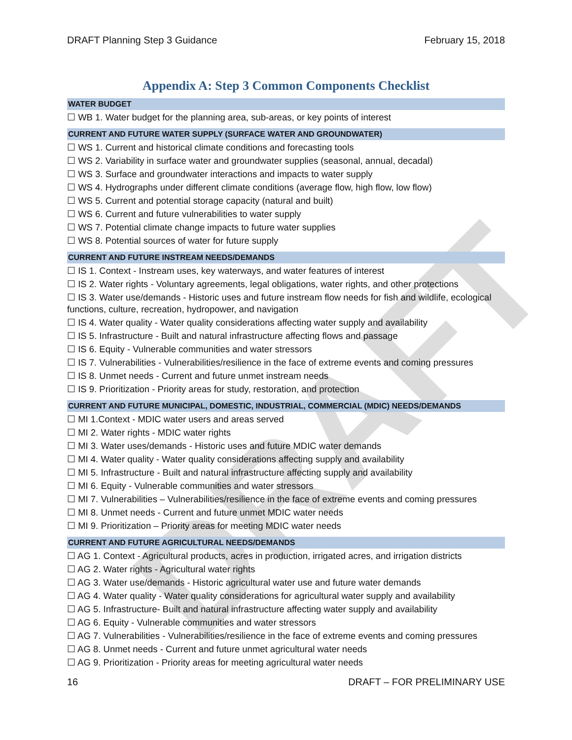DRAFT
DRAFT Planning Step 3 Guidance February 15, 2018
Appendix A: Step 3 Common Components Checklist
WATER BUDGET
☐ WB 1. Water budget for the planning area, sub-areas, or key points of interest
CURRENT AND FUTURE WATER SUPPLY (SURFACE WATER AND GROUNDWATER)
☐ WS 1. Current and historical climate conditions and forecasting tools
☐ WS 2. Variability in surface water and groundwater supplies (seasonal, annual, decadal)
☐ WS 3. Surface and groundwater interactions and impacts to water supply
☐ WS 4. Hydrographs under different climate conditions (average flow, high flow, low flow)
☐ WS 5. Current and potential storage capacity (natural and built)
☐ WS 6. Current and future vulnerabilities to water supply
☐ WS 7. Potential climate change impacts to future water supplies
☐ WS 8. Potential sources of water for future supply
CURRENT AND FUTURE INSTREAM NEEDS/DEMANDS
☐ IS 1. Context - Instream uses, key waterways, and water features of interest
☐ IS 2. Water rights - Voluntary agreements, legal obligations, water rights, and other protections
☐ IS 3. Water use/demands - Historic uses and future instream flow needs for fish and wildlife, ecological functions, culture, recreation, hydropower, and navigation
☐ IS 4. Water quality - Water quality considerations affecting water supply and availability
☐ IS 5. Infrastructure - Built and natural infrastructure affecting flows and passage
☐ IS 6. Equity - Vulnerable communities and water stressors
☐ IS 7. Vulnerabilities - Vulnerabilities/resilience in the face of extreme events and coming pressures
☐ IS 8. Unmet needs - Current and future unmet instream needs
☐ IS 9. Prioritization - Priority areas for study, restoration, and protection
CURRENT AND FUTURE MUNICIPAL, DOMESTIC, INDUSTRIAL, COMMERCIAL (MDIC) NEEDS/DEMANDS
☐ MI 1.Context - MDIC water users and areas served
☐ MI 2. Water rights - MDIC water rights
☐ MI 3. Water uses/demands - Historic uses and future MDIC water demands
☐ MI 4. Water quality - Water quality considerations affecting supply and availability
☐ MI 5. Infrastructure - Built and natural infrastructure affecting supply and availability
☐ MI 6. Equity - Vulnerable communities and water stressors
☐ MI 7. Vulnerabilities – Vulnerabilities/resilience in the face of extreme events and coming pressures
☐ MI 8. Unmet needs - Current and future unmet MDIC water needs
☐ MI 9. Prioritization – Priority areas for meeting MDIC water needs
CURRENT AND FUTURE AGRICULTURAL NEEDS/DEMANDS
☐ AG 1. Context - Agricultural products, acres in production, irrigated acres, and irrigation districts
☐ AG 2. Water rights - Agricultural water rights
☐ AG 3. Water use/demands - Historic agricultural water use and future water demands
☐ AG 4. Water quality - Water quality considerations for agricultural water supply and availability
☐ AG 5. Infrastructure- Built and natural infrastructure affecting water supply and availability
☐ AG 6. Equity - Vulnerable communities and water stressors
☐ AG 7. Vulnerabilities - Vulnerabilities/resilience in the face of extreme events and coming pressures
☐ AG 8. Unmet needs - Current and future unmet agricultural water needs
☐ AG 9. Prioritization - Priority areas for meeting agricultural water needs
16 DRAFT – FOR PRELIMINARY USE